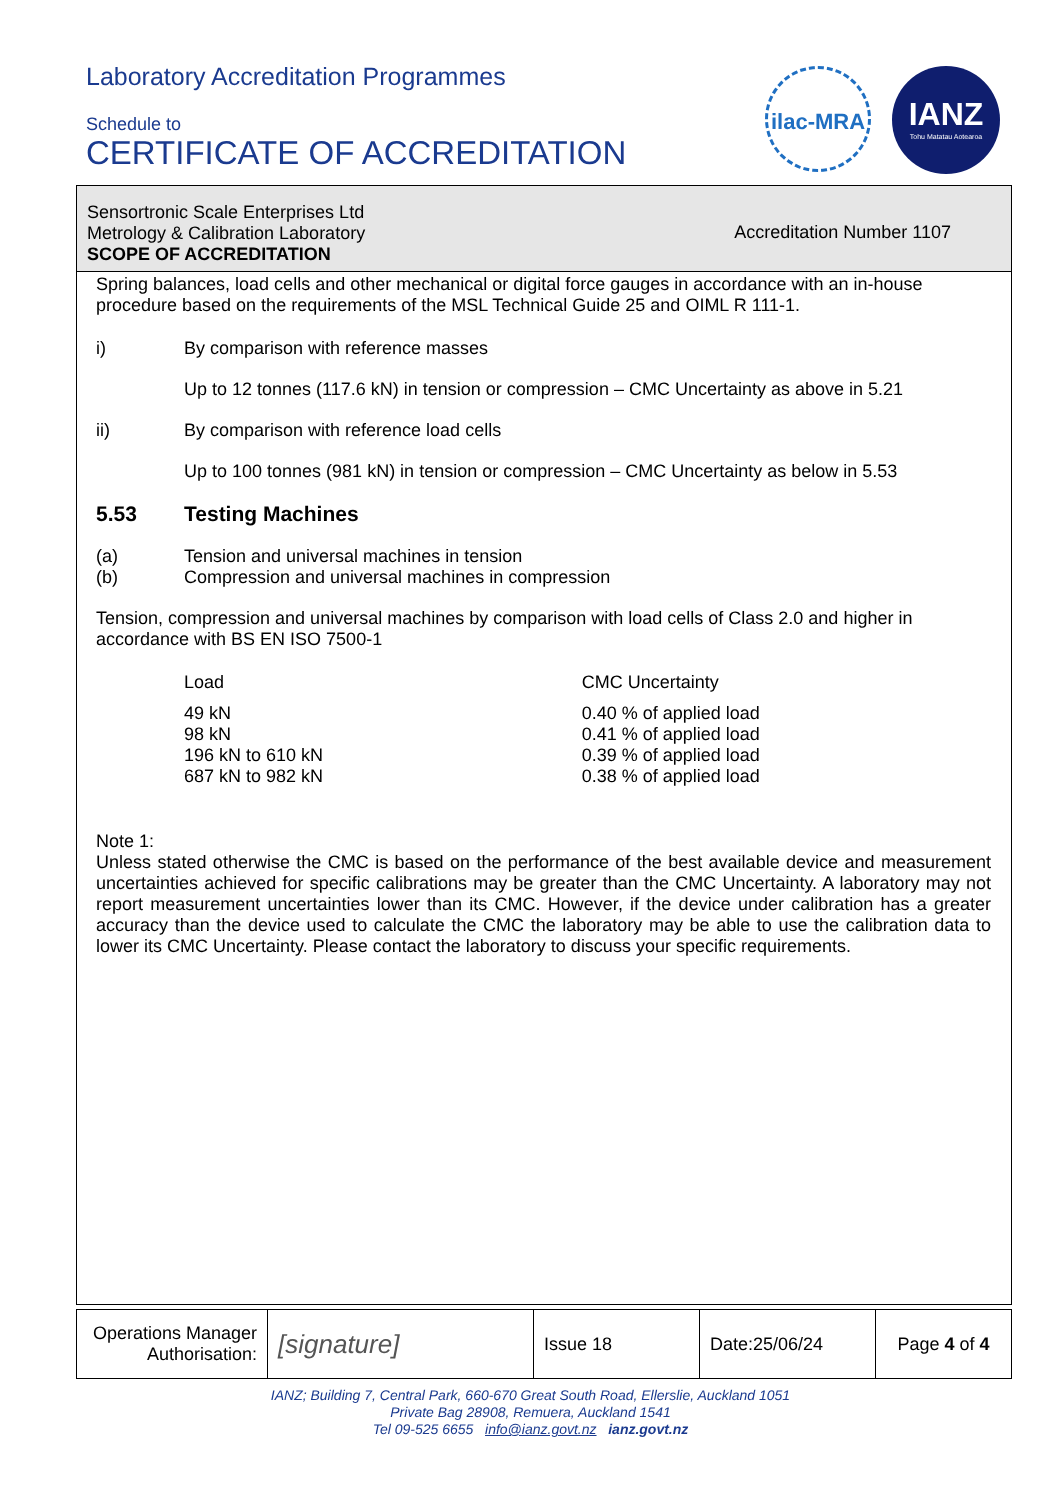Laboratory Accreditation Programmes
Schedule to
CERTIFICATE OF ACCREDITATION
ilac-MRA
IANZ
Tohu Matatau Aotearoa
Sensortronic Scale Enterprises Ltd
Metrology & Calibration Laboratory
SCOPE OF ACCREDITATION
Accreditation Number 1107
Spring balances, load cells and other mechanical or digital force gauges in accordance with an in-house procedure based on the requirements of the MSL Technical Guide 25 and OIML R 111-1.
i) By comparison with reference masses
Up to 12 tonnes (117.6 kN) in tension or compression – CMC Uncertainty as above in 5.21
ii) By comparison with reference load cells
Up to 100 tonnes (981 kN) in tension or compression – CMC Uncertainty as below in 5.53
5.53 Testing Machines
(a)
(b)
Tension and universal machines in tension
Compression and universal machines in compression
Tension, compression and universal machines by comparison with load cells of Class 2.0 and higher in accordance with BS EN ISO 7500-1
| Load | CMC Uncertainty |
| --- | --- |
| 49 kN | 0.40 % of applied load |
| 98 kN | 0.41 % of applied load |
| 196 kN to 610 kN | 0.39 % of applied load |
| 687 kN to 982 kN | 0.38 % of applied load |
Note 1:
Unless stated otherwise the CMC is based on the performance of the best available device and measurement uncertainties achieved for specific calibrations may be greater than the CMC Uncertainty. A laboratory may not report measurement uncertainties lower than its CMC. However, if the device under calibration has a greater accuracy than the device used to calculate the CMC the laboratory may be able to use the calibration data to lower its CMC Uncertainty. Please contact the laboratory to discuss your specific requirements.
| Operations Manager Authorisation: | [signature] | Issue 18 | Date:25/06/24 | Page 4 of 4 |
IANZ; Building 7, Central Park, 660-670 Great South Road, Ellerslie, Auckland 1051
Private Bag 28908, Remuera, Auckland 1541
Tel 09-525 6655 info@ianz.govt.nz ianz.govt.nz